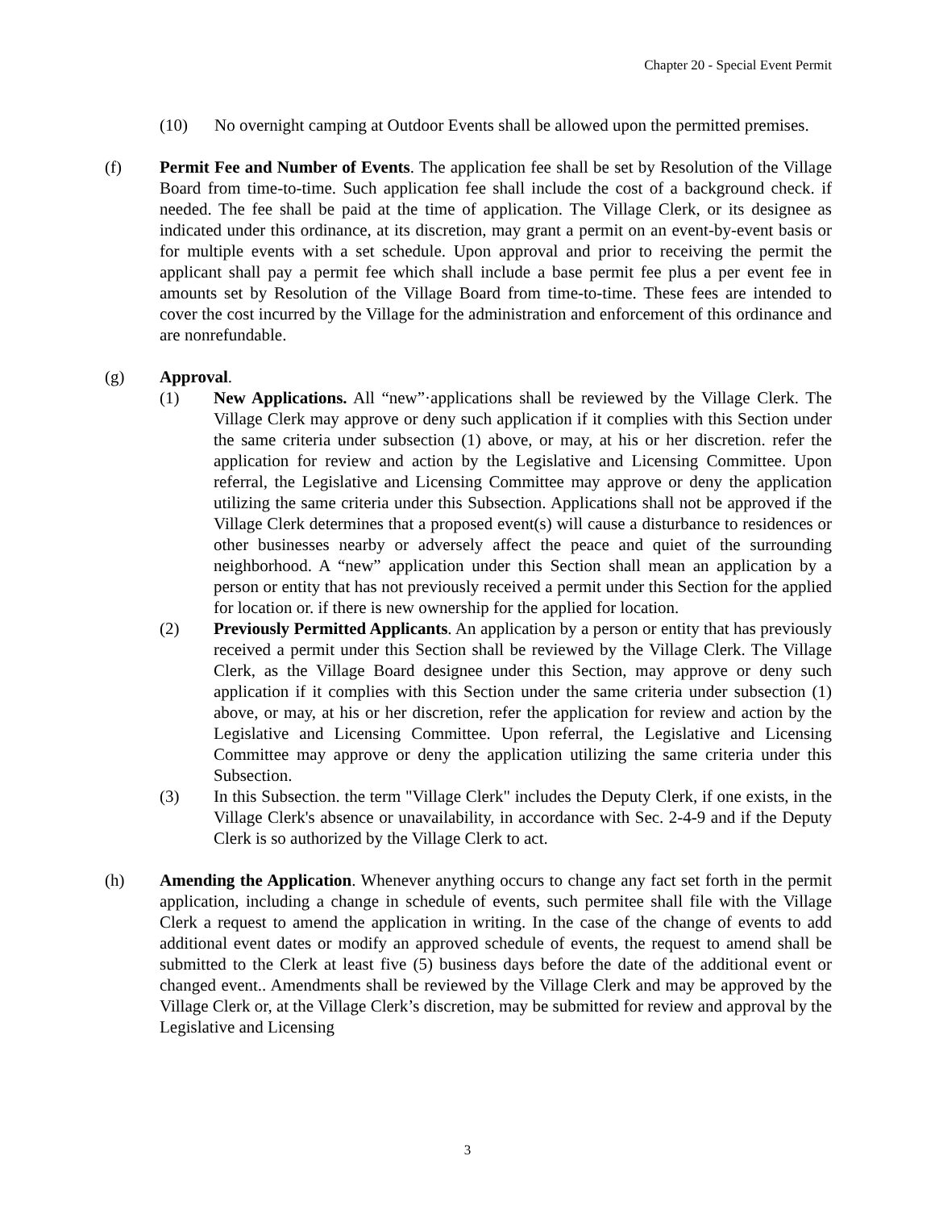Chapter 20 - Special Event Permit
(10) No overnight camping at Outdoor Events shall be allowed upon the permitted premises.
(f) Permit Fee and Number of Events. The application fee shall be set by Resolution of the Village Board from time-to-time. Such application fee shall include the cost of a background check. if needed. The fee shall be paid at the time of application. The Village Clerk, or its designee as indicated under this ordinance, at its discretion, may grant a permit on an event-by-event basis or for multiple events with a set schedule. Upon approval and prior to receiving the permit the applicant shall pay a permit fee which shall include a base permit fee plus a per event fee in amounts set by Resolution of the Village Board from time-to-time. These fees are intended to cover the cost incurred by the Village for the administration and enforcement of this ordinance and are nonrefundable.
(g) Approval.
(1) New Applications. All “new”·applications shall be reviewed by the Village Clerk. The Village Clerk may approve or deny such application if it complies with this Section under the same criteria under subsection (1) above, or may, at his or her discretion. refer the application for review and action by the Legislative and Licensing Committee. Upon referral, the Legislative and Licensing Committee may approve or deny the application utilizing the same criteria under this Subsection. Applications shall not be approved if the Village Clerk determines that a proposed event(s) will cause a disturbance to residences or other businesses nearby or adversely affect the peace and quiet of the surrounding neighborhood. A “new” application under this Section shall mean an application by a person or entity that has not previously received a permit under this Section for the applied for location or. if there is new ownership for the applied for location.
(2) Previously Permitted Applicants. An application by a person or entity that has previously received a permit under this Section shall be reviewed by the Village Clerk. The Village Clerk, as the Village Board designee under this Section, may approve or deny such application if it complies with this Section under the same criteria under subsection (1) above, or may, at his or her discretion, refer the application for review and action by the Legislative and Licensing Committee. Upon referral, the Legislative and Licensing Committee may approve or deny the application utilizing the same criteria under this Subsection.
(3) In this Subsection. the term "Village Clerk" includes the Deputy Clerk, if one exists, in the Village Clerk's absence or unavailability, in accordance with Sec. 2-4-9 and if the Deputy Clerk is so authorized by the Village Clerk to act.
(h) Amending the Application. Whenever anything occurs to change any fact set forth in the permit application, including a change in schedule of events, such permitee shall file with the Village Clerk a request to amend the application in writing. In the case of the change of events to add additional event dates or modify an approved schedule of events, the request to amend shall be submitted to the Clerk at least five (5) business days before the date of the additional event or changed event.. Amendments shall be reviewed by the Village Clerk and may be approved by the Village Clerk or, at the Village Clerk’s discretion, may be submitted for review and approval by the Legislative and Licensing
3